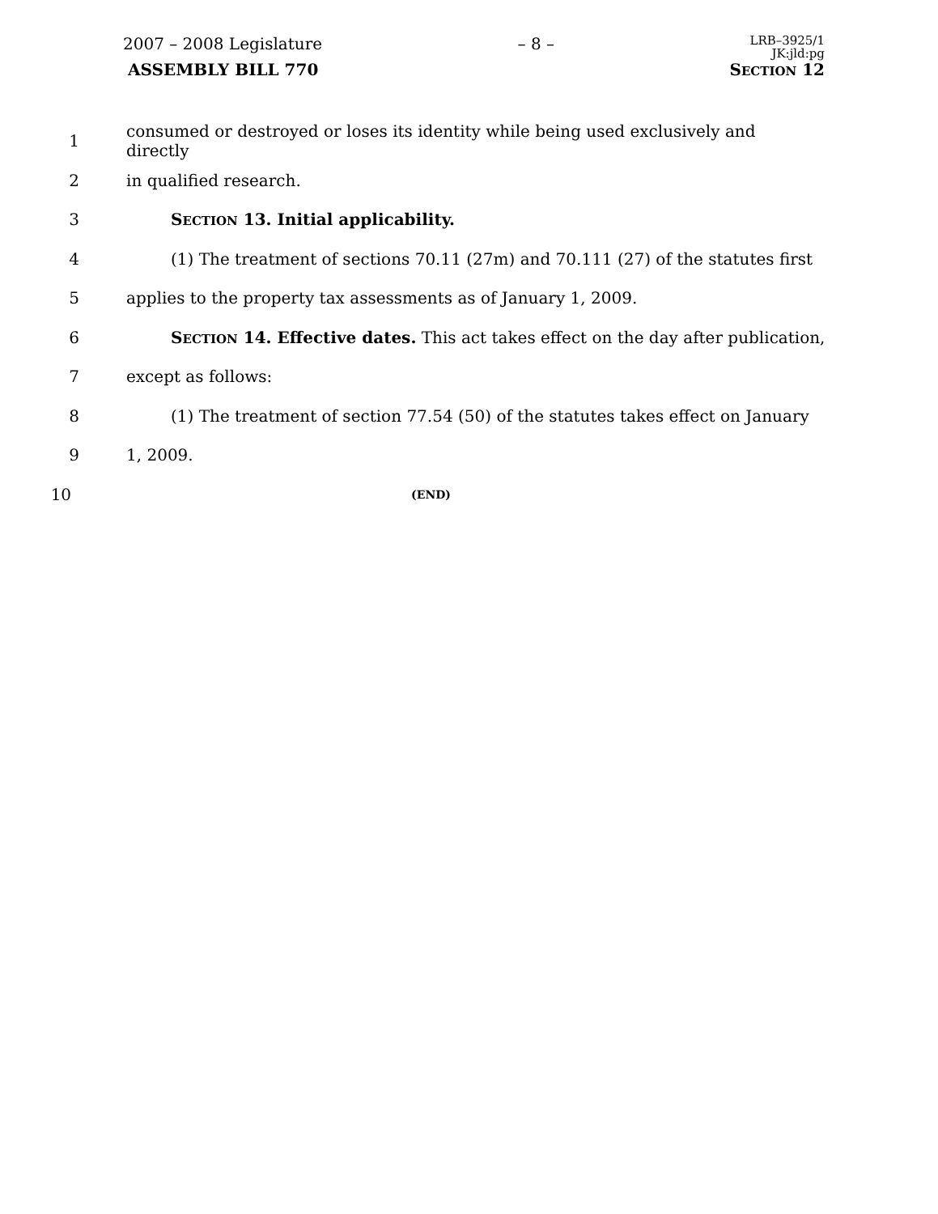2007 – 2008 Legislature – 8 – LRB–3925/1
JK:jld:pg
ASSEMBLY BILL 770 SECTION 12
1 consumed or destroyed or loses its identity while being used exclusively and directly
2 in qualified research.
3 SECTION 13. Initial applicability.
4 (1) The treatment of sections 70.11 (27m) and 70.111 (27) of the statutes first
5 applies to the property tax assessments as of January 1, 2009.
6 SECTION 14. Effective dates. This act takes effect on the day after publication,
7 except as follows:
8 (1) The treatment of section 77.54 (50) of the statutes takes effect on January
9 1, 2009.
10 (END)